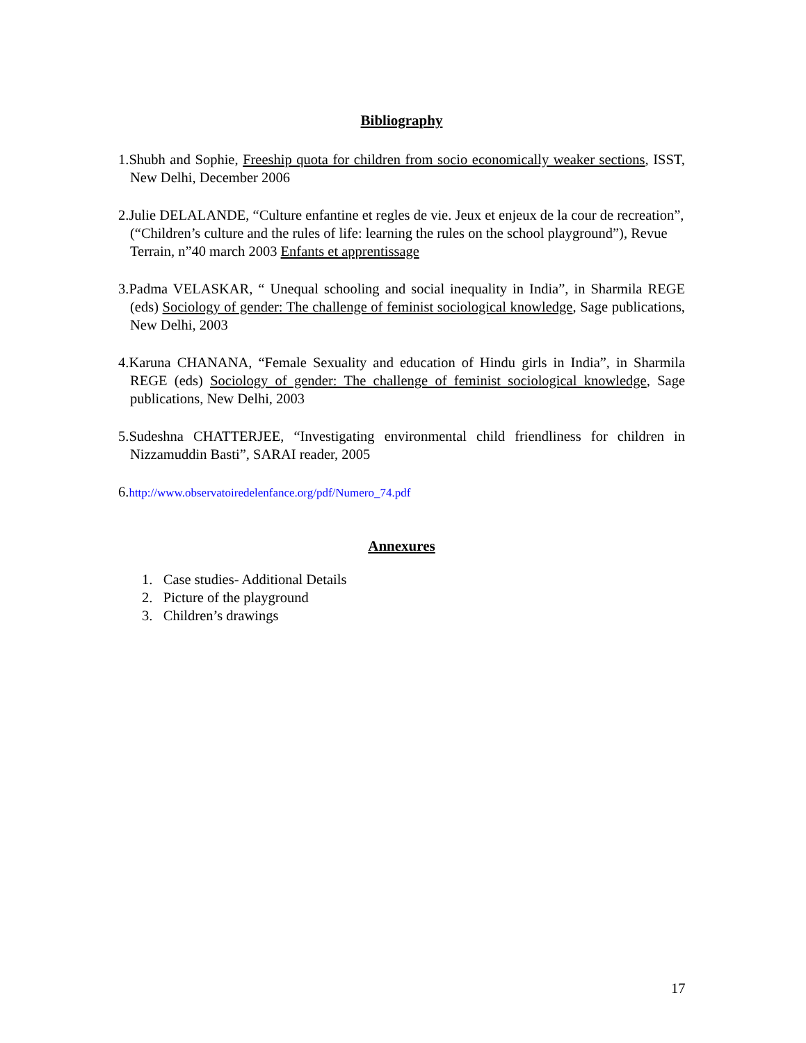Bibliography
1.Shubh and Sophie, Freeship quota for children from socio economically weaker sections, ISST, New Delhi, December 2006
2.Julie DELALANDE, “Culture enfantine et regles de vie. Jeux et enjeux de la cour de recreation”, (“Children’s culture and the rules of life: learning the rules on the school playground”), Revue Terrain, n”40 march 2003 Enfants et apprentissage
3.Padma VELASKAR, “ Unequal schooling and social inequality in India”, in Sharmila REGE (eds) Sociology of gender: The challenge of feminist sociological knowledge, Sage publications, New Delhi, 2003
4.Karuna CHANANA, “Female Sexuality and education of Hindu girls in India”, in Sharmila REGE (eds) Sociology of gender: The challenge of feminist sociological knowledge, Sage publications, New Delhi, 2003
5.Sudeshna CHATTERJEE, “Investigating environmental child friendliness for children in Nizzamuddin Basti”, SARAI reader, 2005
6.http://www.observatoiredelenfance.org/pdf/Numero_74.pdf
Annexures
1. Case studies- Additional Details
2. Picture of the playground
3. Children’s drawings
17